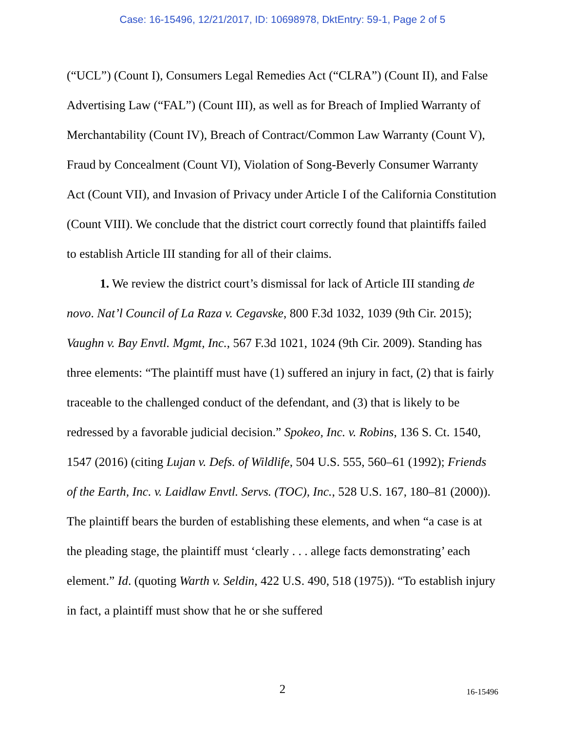Case: 16-15496, 12/21/2017, ID: 10698978, DktEntry: 59-1, Page 2 of 5
(“UCL”) (Count I), Consumers Legal Remedies Act (“CLRA”) (Count II), and False Advertising Law (“FAL”) (Count III), as well as for Breach of Implied Warranty of Merchantability (Count IV), Breach of Contract/Common Law Warranty (Count V), Fraud by Concealment (Count VI), Violation of Song-Beverly Consumer Warranty Act (Count VII), and Invasion of Privacy under Article I of the California Constitution (Count VIII). We conclude that the district court correctly found that plaintiffs failed to establish Article III standing for all of their claims.
1. We review the district court’s dismissal for lack of Article III standing de novo. Nat’l Council of La Raza v. Cegavske, 800 F.3d 1032, 1039 (9th Cir. 2015); Vaughn v. Bay Envtl. Mgmt, Inc., 567 F.3d 1021, 1024 (9th Cir. 2009). Standing has three elements: “The plaintiff must have (1) suffered an injury in fact, (2) that is fairly traceable to the challenged conduct of the defendant, and (3) that is likely to be redressed by a favorable judicial decision.” Spokeo, Inc. v. Robins, 136 S. Ct. 1540, 1547 (2016) (citing Lujan v. Defs. of Wildlife, 504 U.S. 555, 560–61 (1992); Friends of the Earth, Inc. v. Laidlaw Envtl. Servs. (TOC), Inc., 528 U.S. 167, 180–81 (2000)). The plaintiff bears the burden of establishing these elements, and when “a case is at the pleading stage, the plaintiff must ‘clearly . . . allege facts demonstrating’ each element.” Id. (quoting Warth v. Seldin, 422 U.S. 490, 518 (1975)). “To establish injury in fact, a plaintiff must show that he or she suffered
2
16-15496